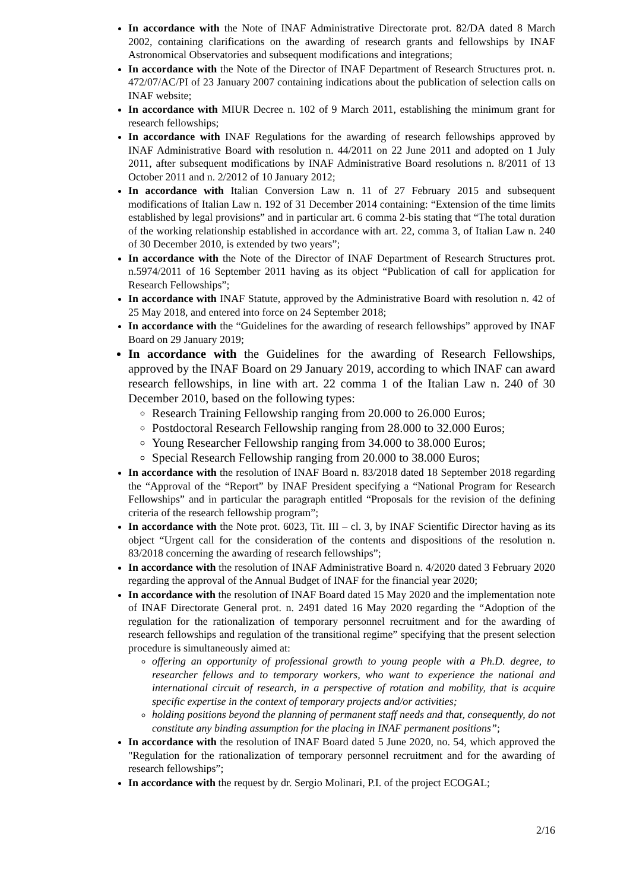In accordance with the Note of INAF Administrative Directorate prot. 82/DA dated 8 March 2002, containing clarifications on the awarding of research grants and fellowships by INAF Astronomical Observatories and subsequent modifications and integrations;
In accordance with the Note of the Director of INAF Department of Research Structures prot. n. 472/07/AC/PI of 23 January 2007 containing indications about the publication of selection calls on INAF website;
In accordance with MIUR Decree n. 102 of 9 March 2011, establishing the minimum grant for research fellowships;
In accordance with INAF Regulations for the awarding of research fellowships approved by INAF Administrative Board with resolution n. 44/2011 on 22 June 2011 and adopted on 1 July 2011, after subsequent modifications by INAF Administrative Board resolutions n. 8/2011 of 13 October 2011 and n. 2/2012 of 10 January 2012;
In accordance with Italian Conversion Law n. 11 of 27 February 2015 and subsequent modifications of Italian Law n. 192 of 31 December 2014 containing: “Extension of the time limits established by legal provisions” and in particular art. 6 comma 2-bis stating that “The total duration of the working relationship established in accordance with art. 22, comma 3, of Italian Law n. 240 of 30 December 2010, is extended by two years”;
In accordance with the Note of the Director of INAF Department of Research Structures prot. n.5974/2011 of 16 September 2011 having as its object “Publication of call for application for Research Fellowships”;
In accordance with INAF Statute, approved by the Administrative Board with resolution n. 42 of 25 May 2018, and entered into force on 24 September 2018;
In accordance with the “Guidelines for the awarding of research fellowships” approved by INAF Board on 29 January 2019;
In accordance with the Guidelines for the awarding of Research Fellowships, approved by the INAF Board on 29 January 2019, according to which INAF can award research fellowships, in line with art. 22 comma 1 of the Italian Law n. 240 of 30 December 2010, based on the following types:
Research Training Fellowship ranging from 20.000 to 26.000 Euros;
Postdoctoral Research Fellowship ranging from 28.000 to 32.000 Euros;
Young Researcher Fellowship ranging from 34.000 to 38.000 Euros;
Special Research Fellowship ranging from 20.000 to 38.000 Euros;
In accordance with the resolution of INAF Board n. 83/2018 dated 18 September 2018 regarding the “Approval of the “Report” by INAF President specifying a “National Program for Research Fellowships” and in particular the paragraph entitled “Proposals for the revision of the defining criteria of the research fellowship program”;
In accordance with the Note prot. 6023, Tit. III – cl. 3, by INAF Scientific Director having as its object “Urgent call for the consideration of the contents and dispositions of the resolution n. 83/2018 concerning the awarding of research fellowships”;
In accordance with the resolution of INAF Administrative Board n. 4/2020 dated 3 February 2020 regarding the approval of the Annual Budget of INAF for the financial year 2020;
In accordance with the resolution of INAF Board dated 15 May 2020 and the implementation note of INAF Directorate General prot. n. 2491 dated 16 May 2020 regarding the “Adoption of the regulation for the rationalization of temporary personnel recruitment and for the awarding of research fellowships and regulation of the transitional regime” specifying that the present selection procedure is simultaneously aimed at:
offering an opportunity of professional growth to young people with a Ph.D. degree, to researcher fellows and to temporary workers, who want to experience the national and international circuit of research, in a perspective of rotation and mobility, that is acquire specific expertise in the context of temporary projects and/or activities;
holding positions beyond the planning of permanent staff needs and that, consequently, do not constitute any binding assumption for the placing in INAF permanent positions”;
In accordance with the resolution of INAF Board dated 5 June 2020, no. 54, which approved the "Regulation for the rationalization of temporary personnel recruitment and for the awarding of research fellowships”;
In accordance with the request by dr. Sergio Molinari, P.I. of the project ECOGAL;
2/16